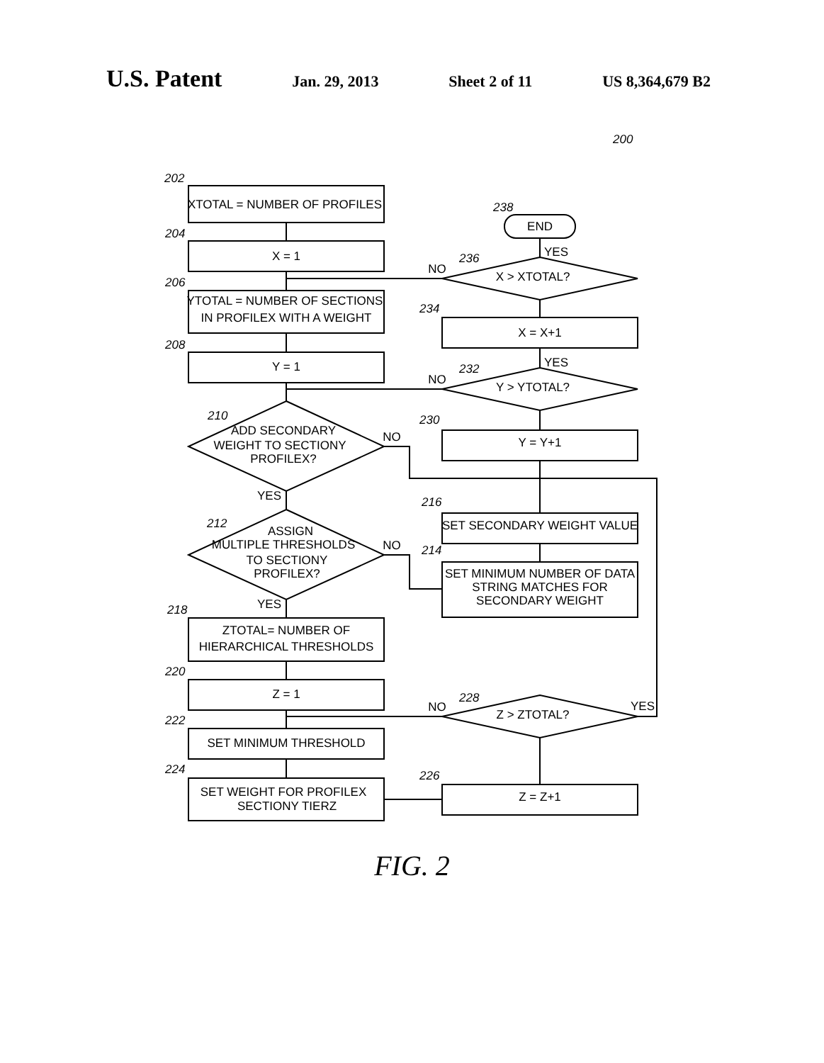U.S. Patent Jan. 29, 2013 Sheet 2 of 11 US 8,364,679 B2
200
202
204
206
208
210
212
218
220
222
224
226
228
214
216
230
232
234
236
238
XTOTAL = NUMBER OF PROFILES
X = 1
YTOTAL = NUMBER OF SECTIONS
IN PROFILEX WITH A WEIGHT
Y = 1
ADD SECONDARY
WEIGHT TO SECTIONY
PROFILEX?
ASSIGN
MULTIPLE THRESHOLDS
TO SECTIONY
PROFILEX?
ZTOTAL= NUMBER OF
HIERARCHICAL THRESHOLDS
Z = 1
SET MINIMUM THRESHOLD
SET WEIGHT FOR PROFILEX
SECTIONY TIERZ
Z = Z+1
Z > ZTOTAL?
SET MINIMUM NUMBER OF DATA
STRING MATCHES FOR
SECONDARY WEIGHT
SET SECONDARY WEIGHT VALUE
Y = Y+1
Y > YTOTAL?
X = X+1
X > XTOTAL?
END
YES
YES
NO
NO
NO
NO
NO
YES
YES
YES
FIG. 2